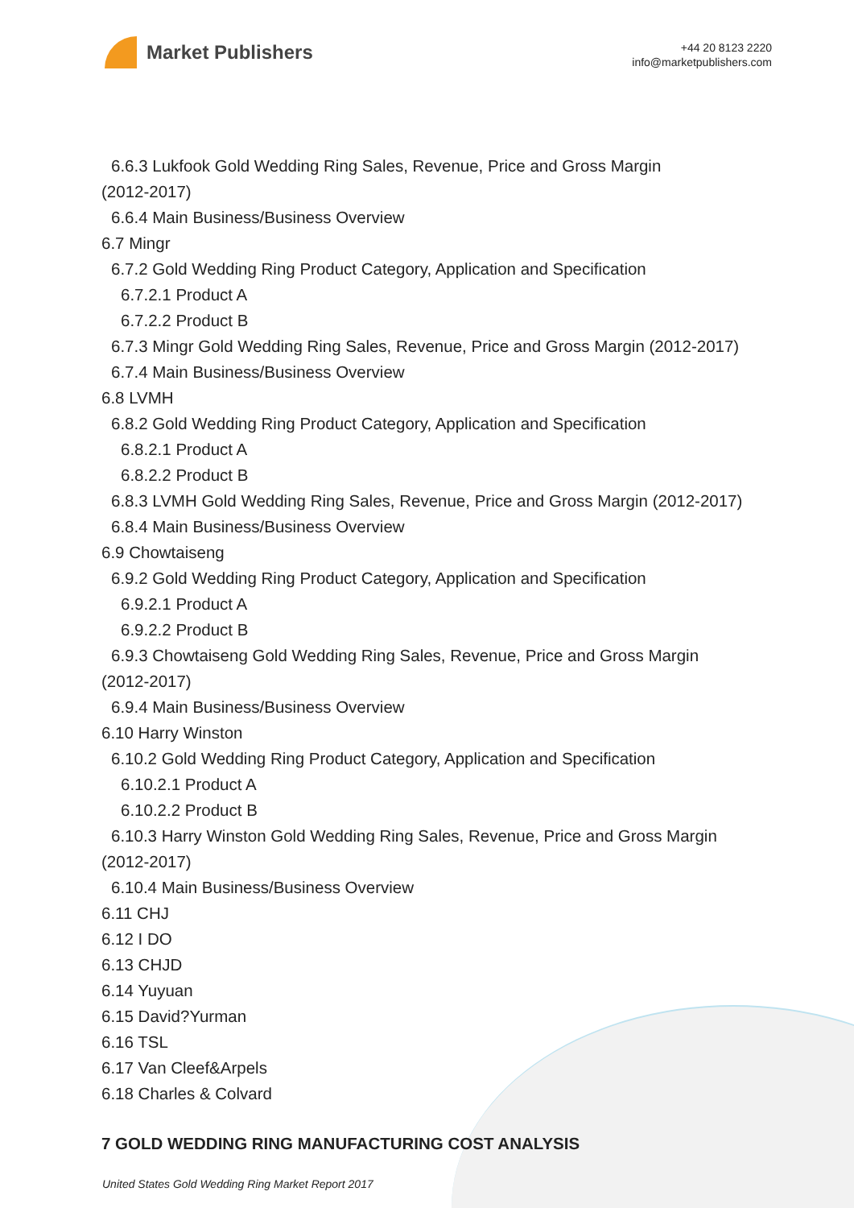Market Publishers
+44 20 8123 2220
info@marketpublishers.com
6.6.3 Lukfook Gold Wedding Ring Sales, Revenue, Price and Gross Margin
(2012-2017)
6.6.4 Main Business/Business Overview
6.7 Mingr
6.7.2 Gold Wedding Ring Product Category, Application and Specification
6.7.2.1 Product A
6.7.2.2 Product B
6.7.3 Mingr Gold Wedding Ring Sales, Revenue, Price and Gross Margin (2012-2017)
6.7.4 Main Business/Business Overview
6.8 LVMH
6.8.2 Gold Wedding Ring Product Category, Application and Specification
6.8.2.1 Product A
6.8.2.2 Product B
6.8.3 LVMH Gold Wedding Ring Sales, Revenue, Price and Gross Margin (2012-2017)
6.8.4 Main Business/Business Overview
6.9 Chowtaiseng
6.9.2 Gold Wedding Ring Product Category, Application and Specification
6.9.2.1 Product A
6.9.2.2 Product B
6.9.3 Chowtaiseng Gold Wedding Ring Sales, Revenue, Price and Gross Margin
(2012-2017)
6.9.4 Main Business/Business Overview
6.10 Harry Winston
6.10.2 Gold Wedding Ring Product Category, Application and Specification
6.10.2.1 Product A
6.10.2.2 Product B
6.10.3 Harry Winston Gold Wedding Ring Sales, Revenue, Price and Gross Margin
(2012-2017)
6.10.4 Main Business/Business Overview
6.11 CHJ
6.12 I DO
6.13 CHJD
6.14 Yuyuan
6.15 David?Yurman
6.16 TSL
6.17 Van Cleef&Arpels
6.18 Charles & Colvard
7 GOLD WEDDING RING MANUFACTURING COST ANALYSIS
United States Gold Wedding Ring Market Report 2017